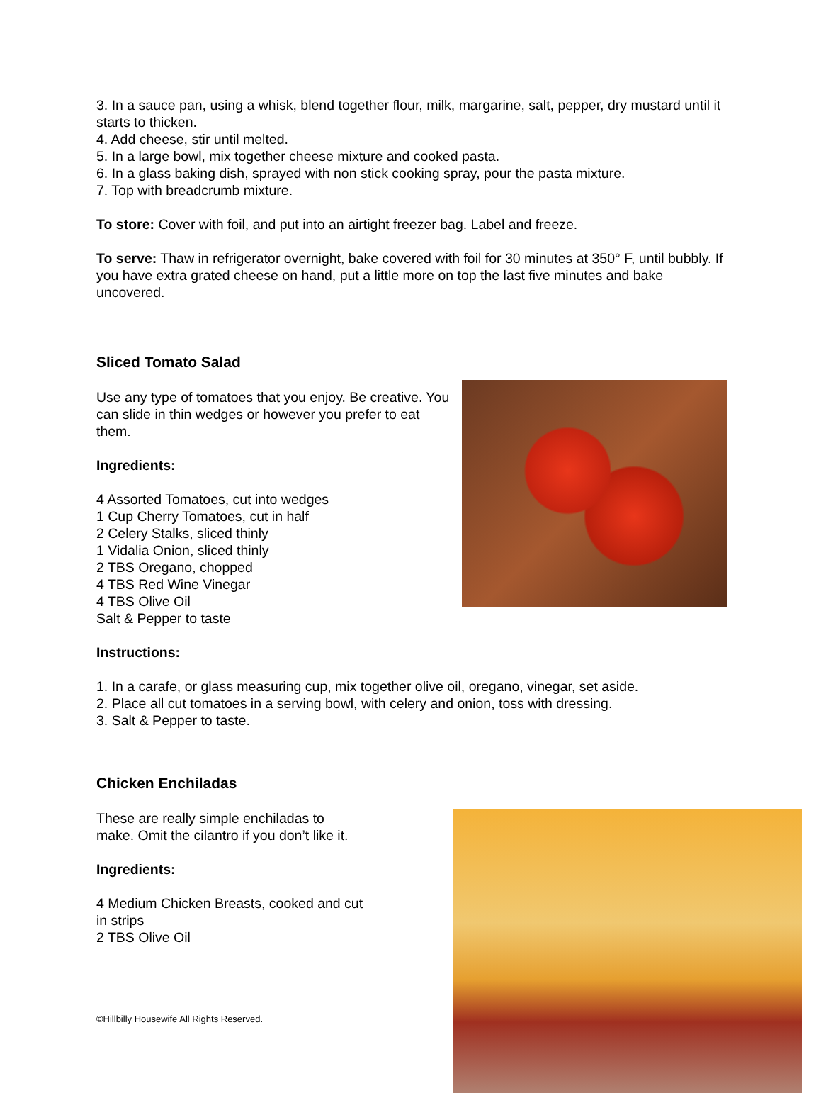3. In a sauce pan, using a whisk, blend together flour, milk, margarine, salt, pepper, dry mustard until it starts to thicken.
4. Add cheese, stir until melted.
5. In a large bowl, mix together cheese mixture and cooked pasta.
6. In a glass baking dish, sprayed with non stick cooking spray, pour the pasta mixture.
7. Top with breadcrumb mixture.
To store: Cover with foil, and put into an airtight freezer bag. Label and freeze.
To serve: Thaw in refrigerator overnight, bake covered with foil for 30 minutes at 350° F, until bubbly. If you have extra grated cheese on hand, put a little more on top the last five minutes and bake uncovered.
Sliced Tomato Salad
Use any type of tomatoes that you enjoy. Be creative. You can slide in thin wedges or however you prefer to eat them.
Ingredients:
4 Assorted Tomatoes, cut into wedges
1 Cup Cherry Tomatoes, cut in half
2 Celery Stalks, sliced thinly
1 Vidalia Onion, sliced thinly
2 TBS Oregano, chopped
4 TBS Red Wine Vinegar
4 TBS Olive Oil
Salt & Pepper to taste
Instructions:
1. In a carafe, or glass measuring cup, mix together olive oil, oregano, vinegar, set aside.
2. Place all cut tomatoes in a serving bowl, with celery and onion, toss with dressing.
3. Salt & Pepper to taste.
Chicken Enchiladas
These are really simple enchiladas to make. Omit the cilantro if you don’t like it.
Ingredients:
4 Medium Chicken Breasts, cooked and cut in strips
2 TBS Olive Oil
©Hillbilly Housewife All Rights Reserved.